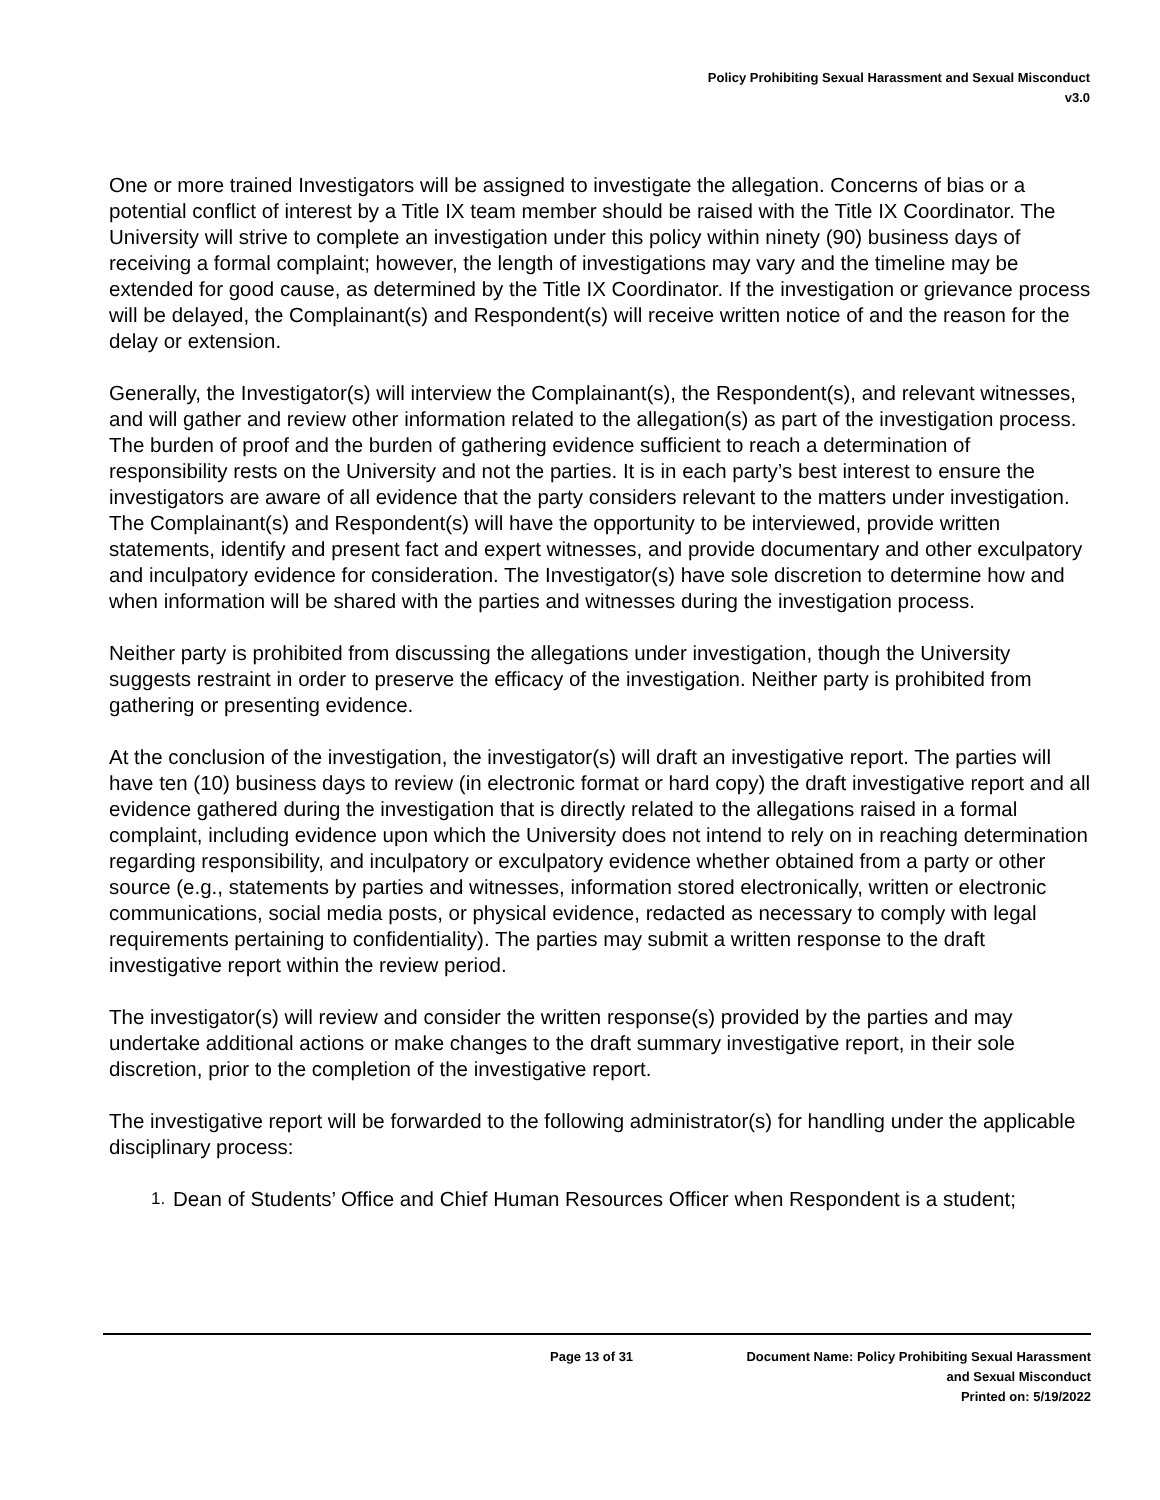Policy Prohibiting Sexual Harassment and Sexual Misconduct
v3.0
One or more trained Investigators will be assigned to investigate the allegation. Concerns of bias or a potential conflict of interest by a Title IX team member should be raised with the Title IX Coordinator. The University will strive to complete an investigation under this policy within ninety (90) business days of receiving a formal complaint; however, the length of investigations may vary and the timeline may be extended for good cause, as determined by the Title IX Coordinator. If the investigation or grievance process will be delayed, the Complainant(s) and Respondent(s) will receive written notice of and the reason for the delay or extension.
Generally, the Investigator(s) will interview the Complainant(s), the Respondent(s), and relevant witnesses, and will gather and review other information related to the allegation(s) as part of the investigation process. The burden of proof and the burden of gathering evidence sufficient to reach a determination of responsibility rests on the University and not the parties. It is in each party’s best interest to ensure the investigators are aware of all evidence that the party considers relevant to the matters under investigation. The Complainant(s) and Respondent(s) will have the opportunity to be interviewed, provide written statements, identify and present fact and expert witnesses, and provide documentary and other exculpatory and inculpatory evidence for consideration. The Investigator(s) have sole discretion to determine how and when information will be shared with the parties and witnesses during the investigation process.
Neither party is prohibited from discussing the allegations under investigation, though the University suggests restraint in order to preserve the efficacy of the investigation. Neither party is prohibited from gathering or presenting evidence.
At the conclusion of the investigation, the investigator(s) will draft an investigative report. The parties will have ten (10) business days to review (in electronic format or hard copy) the draft investigative report and all evidence gathered during the investigation that is directly related to the allegations raised in a formal complaint, including evidence upon which the University does not intend to rely on in reaching determination regarding responsibility, and inculpatory or exculpatory evidence whether obtained from a party or other source (e.g., statements by parties and witnesses, information stored electronically, written or electronic communications, social media posts, or physical evidence, redacted as necessary to comply with legal requirements pertaining to confidentiality). The parties may submit a written response to the draft investigative report within the review period.
The investigator(s) will review and consider the written response(s) provided by the parties and may undertake additional actions or make changes to the draft summary investigative report, in their sole discretion, prior to the completion of the investigative report.
The investigative report will be forwarded to the following administrator(s) for handling under the applicable disciplinary process:
1. Dean of Students’ Office and Chief Human Resources Officer when Respondent is a student;
Page 13 of 31 Document Name: Policy Prohibiting Sexual Harassment
and Sexual Misconduct
Printed on: 5/19/2022